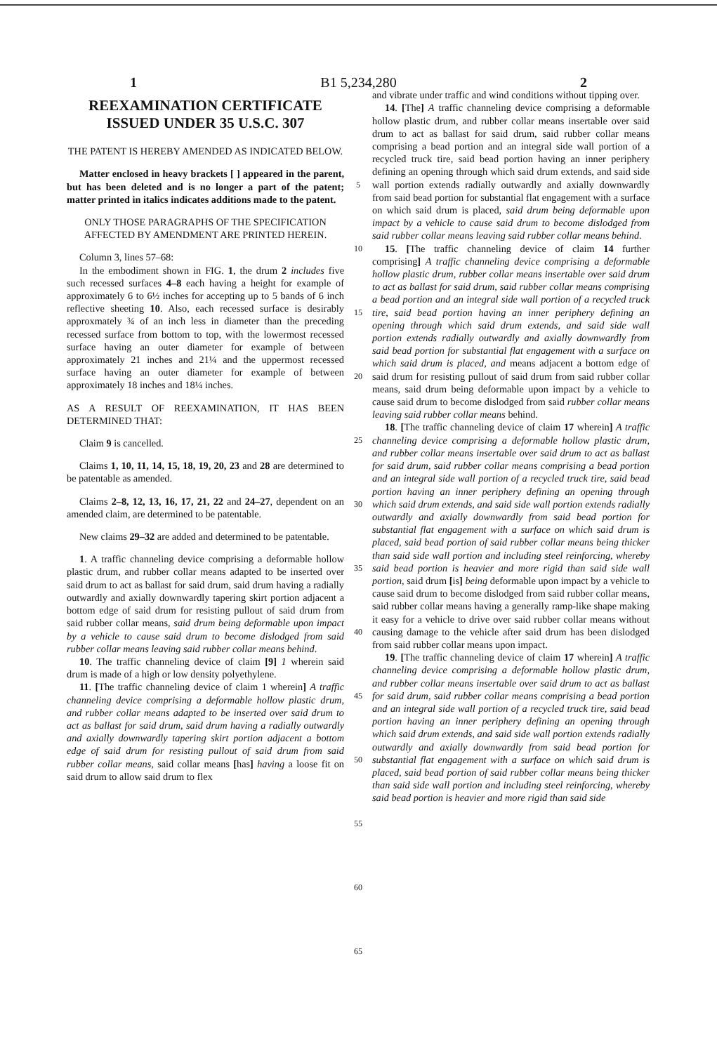1 B1 5,234,280 2
REEXAMINATION CERTIFICATE ISSUED UNDER 35 U.S.C. 307
THE PATENT IS HEREBY AMENDED AS INDICATED BELOW.
Matter enclosed in heavy brackets [ ] appeared in the parent, but has been deleted and is no longer a part of the patent; matter printed in italics indicates additions made to the patent.
ONLY THOSE PARAGRAPHS OF THE SPECIFICATION AFFECTED BY AMENDMENT ARE PRINTED HEREIN.
Column 3, lines 57–68:
In the embodiment shown in FIG. 1, the drum 2 includes five such recessed surfaces 4–8 each having a height for example of approximately 6 to 6½ inches for accepting up to 5 bands of 6 inch reflective sheeting 10. Also, each recessed surface is desirably approxmately ¾ of an inch less in diameter than the preceding recessed surface from bottom to top, with the lowermost recessed surface having an outer diameter for example of between approximately 21 inches and 21¼ and the uppermost recessed surface having an outer diameter for example of between approximately 18 inches and 18¼ inches.
AS A RESULT OF REEXAMINATION, IT HAS BEEN DETERMINED THAT:
Claim 9 is cancelled.
Claims 1, 10, 11, 14, 15, 18, 19, 20, 23 and 28 are determined to be patentable as amended.
Claims 2–8, 12, 13, 16, 17, 21, 22 and 24–27, dependent on an amended claim, are determined to be patentable.
New claims 29–32 are added and determined to be patentable.
1. A traffic channeling device comprising a deformable hollow plastic drum, and rubber collar means adapted to be inserted over said drum to act as ballast for said drum, said drum having a radially outwardly and axially downwardly tapering skirt portion adjacent a bottom edge of said drum for resisting pullout of said drum from said rubber collar means, said drum being deformable upon impact by a vehicle to cause said drum to become dislodged from said rubber collar means leaving said rubber collar means behind.
10. The traffic channeling device of claim [9] 1 wherein said drum is made of a high or low density polyethylene.
11. [The traffic channeling device of claim 1 wherein] A traffic channeling device comprising a deformable hollow plastic drum, and rubber collar means adapted to be inserted over said drum to act as ballast for said drum, said drum having a radially outwardly and axially downwardly tapering skirt portion adjacent a bottom edge of said drum for resisting pullout of said drum from said rubber collar means, said collar means [has] having a loose fit on said drum to allow said drum to flex
5
10
15
20
25
30
35
40
45
50
55
60
65
and vibrate under traffic and wind conditions without tipping over.
14. [The] A traffic channeling device comprising a deformable hollow plastic drum, and rubber collar means insertable over said drum to act as ballast for said drum, said rubber collar means comprising a bead portion and an integral side wall portion of a recycled truck tire, said bead portion having an inner periphery defining an opening through which said drum extends, and said side wall portion extends radially outwardly and axially downwardly from said bead portion for substantial flat engagement with a surface on which said drum is placed, said drum being deformable upon impact by a vehicle to cause said drum to become dislodged from said rubber collar means leaving said rubber collar means behind.
15. [The traffic channeling device of claim 14 further comprising] A traffic channeling device comprising a deformable hollow plastic drum, rubber collar means insertable over said drum to act as ballast for said drum, said rubber collar means comprising a bead portion and an integral side wall portion of a recycled truck tire, said bead portion having an inner periphery defining an opening through which said drum extends, and said side wall portion extends radially outwardly and axially downwardly from said bead portion for substantial flat engagement with a surface on which said drum is placed, and means adjacent a bottom edge of said drum for resisting pullout of said drum from said rubber collar means, said drum being deformable upon impact by a vehicle to cause said drum to become dislodged from said rubber collar means leaving said rubber collar means behind.
18. [The traffic channeling device of claim 17 wherein] A traffic channeling device comprising a deformable hollow plastic drum, and rubber collar means insertable over said drum to act as ballast for said drum, said rubber collar means comprising a bead portion and an integral side wall portion of a recycled truck tire, said bead portion having an inner periphery defining an opening through which said drum extends, and said side wall portion extends radially outwardly and axially downwardly from said bead portion for substantial flat engagement with a surface on which said drum is placed, said bead portion of said rubber collar means being thicker than said side wall portion and including steel reinforcing, whereby said bead portion is heavier and more rigid than said side wall portion, said drum [is] being deformable upon impact by a vehicle to cause said drum to become dislodged from said rubber collar means, said rubber collar means having a generally ramp-like shape making it easy for a vehicle to drive over said rubber collar means without causing damage to the vehicle after said drum has been dislodged from said rubber collar means upon impact.
19. [The traffic channeling device of claim 17 wherein] A traffic channeling device comprising a deformable hollow plastic drum, and rubber collar means insertable over said drum to act as ballast for said drum, said rubber collar means comprising a bead portion and an integral side wall portion of a recycled truck tire, said bead portion having an inner periphery defining an opening through which said drum extends, and said side wall portion extends radially outwardly and axially downwardly from said bead portion for substantial flat engagement with a surface on which said drum is placed, said bead portion of said rubber collar means being thicker than said side wall portion and including steel reinforcing, whereby said bead portion is heavier and more rigid than said side